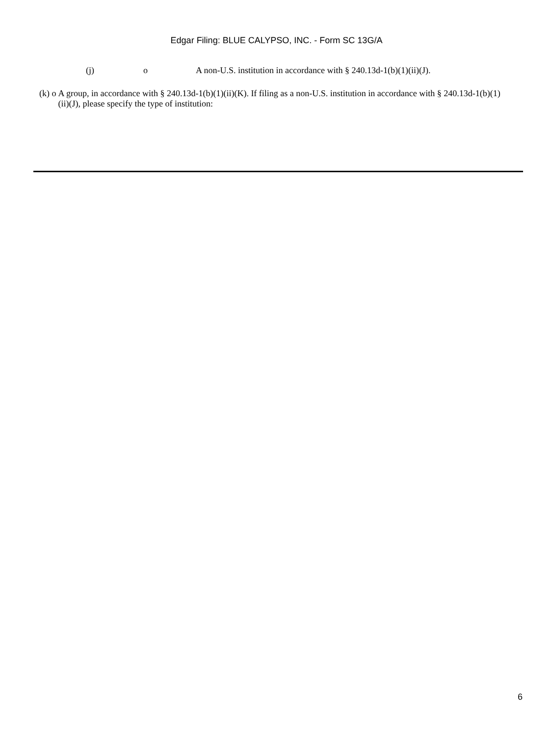Edgar Filing: BLUE CALYPSO, INC. - Form SC 13G/A
(j) o A non-U.S. institution in accordance with § 240.13d-1(b)(1)(ii)(J).
(k) o A group, in accordance with § 240.13d-1(b)(1)(ii)(K). If filing as a non-U.S. institution in accordance with § 240.13d-1(b)(1)(ii)(J), please specify the type of institution:
6